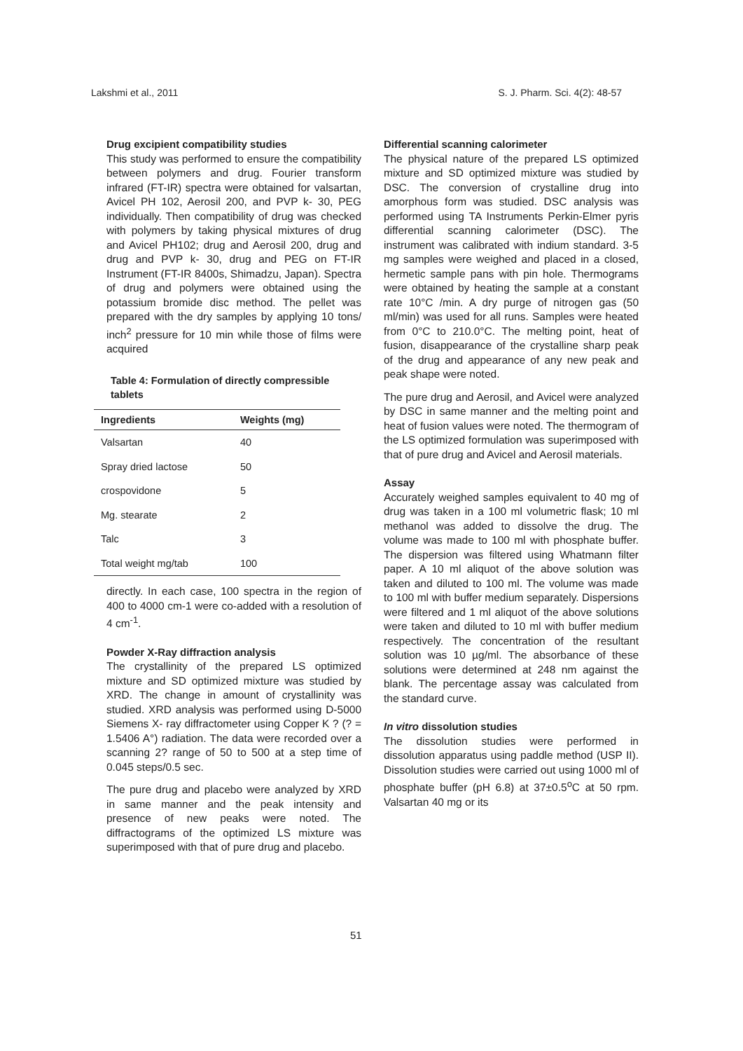Lakshmi et al., 2011 S. J. Pharm. Sci. 4(2): 48-57
Drug excipient compatibility studies
This study was performed to ensure the compatibility between polymers and drug. Fourier transform infrared (FT-IR) spectra were obtained for valsartan, Avicel PH 102, Aerosil 200, and PVP k- 30, PEG individually. Then compatibility of drug was checked with polymers by taking physical mixtures of drug and Avicel PH102; drug and Aerosil 200, drug and drug and PVP k- 30, drug and PEG on FT-IR Instrument (FT-IR 8400s, Shimadzu, Japan). Spectra of drug and polymers were obtained using the potassium bromide disc method. The pellet was prepared with the dry samples by applying 10 tons/ inch<sup>2</sup> pressure for 10 min while those of films were acquired
Table 4: Formulation of directly compressible tablets
| Ingredients | Weights (mg) |
| --- | --- |
| Valsartan | 40 |
| Spray dried lactose | 50 |
| crospovidone | 5 |
| Mg. stearate | 2 |
| Talc | 3 |
| Total weight mg/tab | 100 |
directly. In each case, 100 spectra in the region of 400 to 4000 cm-1 were co-added with a resolution of 4 cm<sup>-1</sup>.
Powder X-Ray diffraction analysis
The crystallinity of the prepared LS optimized mixture and SD optimized mixture was studied by XRD. The change in amount of crystallinity was studied. XRD analysis was performed using D-5000 Siemens X- ray diffractometer using Copper K ? (? = 1.5406 A°) radiation. The data were recorded over a scanning 2? range of 50 to 500 at a step time of 0.045 steps/0.5 sec.
The pure drug and placebo were analyzed by XRD in same manner and the peak intensity and presence of new peaks were noted. The diffractograms of the optimized LS mixture was superimposed with that of pure drug and placebo.
Differential scanning calorimeter
The physical nature of the prepared LS optimized mixture and SD optimized mixture was studied by DSC. The conversion of crystalline drug into amorphous form was studied. DSC analysis was performed using TA Instruments Perkin-Elmer pyris differential scanning calorimeter (DSC). The instrument was calibrated with indium standard. 3-5 mg samples were weighed and placed in a closed, hermetic sample pans with pin hole. Thermograms were obtained by heating the sample at a constant rate 10°C /min. A dry purge of nitrogen gas (50 ml/min) was used for all runs. Samples were heated from 0°C to 210.0°C. The melting point, heat of fusion, disappearance of the crystalline sharp peak of the drug and appearance of any new peak and peak shape were noted.
The pure drug and Aerosil, and Avicel were analyzed by DSC in same manner and the melting point and heat of fusion values were noted. The thermogram of the LS optimized formulation was superimposed with that of pure drug and Avicel and Aerosil materials.
Assay
Accurately weighed samples equivalent to 40 mg of drug was taken in a 100 ml volumetric flask; 10 ml methanol was added to dissolve the drug. The volume was made to 100 ml with phosphate buffer. The dispersion was filtered using Whatmann filter paper. A 10 ml aliquot of the above solution was taken and diluted to 100 ml. The volume was made to 100 ml with buffer medium separately. Dispersions were filtered and 1 ml aliquot of the above solutions were taken and diluted to 10 ml with buffer medium respectively. The concentration of the resultant solution was 10 µg/ml. The absorbance of these solutions were determined at 248 nm against the blank. The percentage assay was calculated from the standard curve.
In vitro dissolution studies
The dissolution studies were performed in dissolution apparatus using paddle method (USP II). Dissolution studies were carried out using 1000 ml of phosphate buffer (pH 6.8) at 37±0.5<sup>o</sup>C at 50 rpm. Valsartan 40 mg or its
51